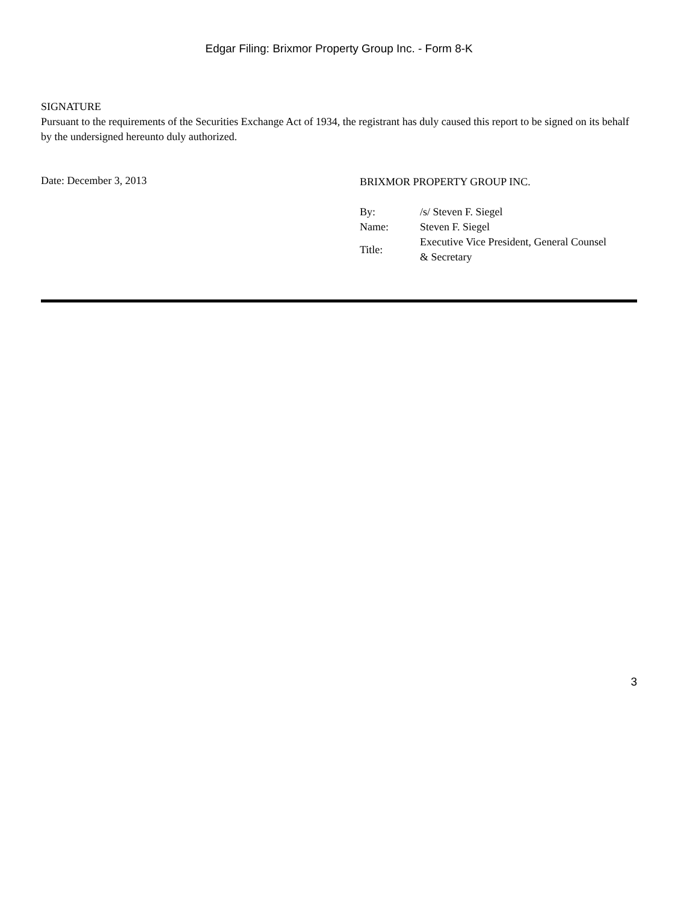Edgar Filing: Brixmor Property Group Inc. - Form 8-K
SIGNATURE
Pursuant to the requirements of the Securities Exchange Act of 1934, the registrant has duly caused this report to be signed on its behalf by the undersigned hereunto duly authorized.
Date: December 3, 2013
BRIXMOR PROPERTY GROUP INC.
| By: | /s/ Steven F. Siegel |
| Name: | Steven F. Siegel |
| Title: | Executive Vice President, General Counsel & Secretary |
3